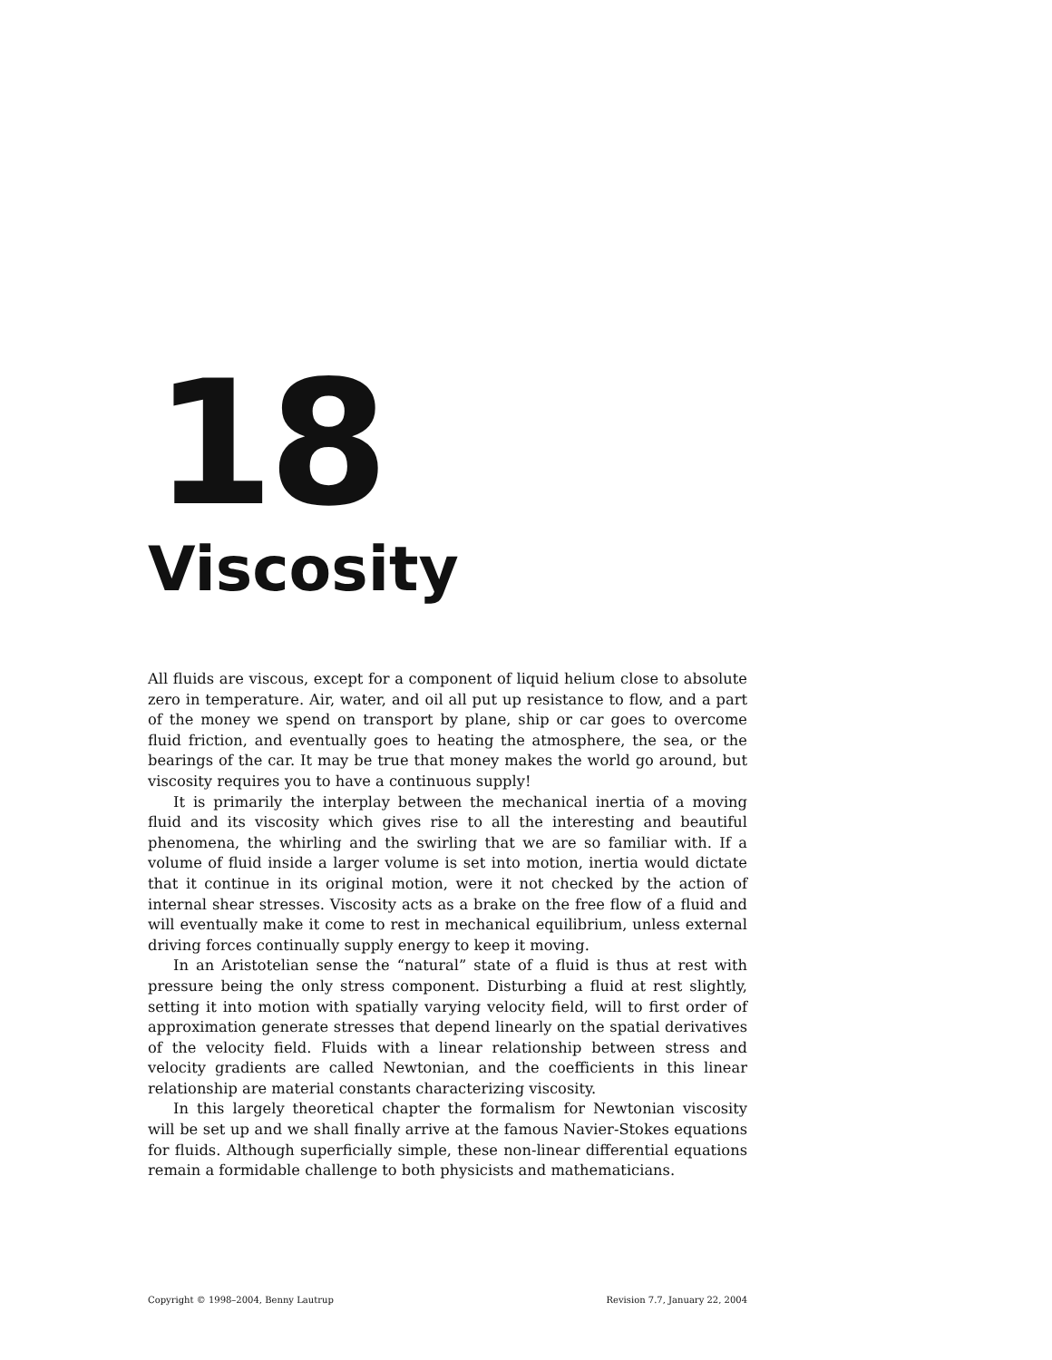18
Viscosity
All fluids are viscous, except for a component of liquid helium close to absolute zero in temperature. Air, water, and oil all put up resistance to flow, and a part of the money we spend on transport by plane, ship or car goes to overcome fluid friction, and eventually goes to heating the atmosphere, the sea, or the bearings of the car. It may be true that money makes the world go around, but viscosity requires you to have a continuous supply!
It is primarily the interplay between the mechanical inertia of a moving fluid and its viscosity which gives rise to all the interesting and beautiful phenomena, the whirling and the swirling that we are so familiar with. If a volume of fluid inside a larger volume is set into motion, inertia would dictate that it continue in its original motion, were it not checked by the action of internal shear stresses. Viscosity acts as a brake on the free flow of a fluid and will eventually make it come to rest in mechanical equilibrium, unless external driving forces continually supply energy to keep it moving.
In an Aristotelian sense the “natural” state of a fluid is thus at rest with pressure being the only stress component. Disturbing a fluid at rest slightly, setting it into motion with spatially varying velocity field, will to first order of approximation generate stresses that depend linearly on the spatial derivatives of the velocity field. Fluids with a linear relationship between stress and velocity gradients are called Newtonian, and the coefficients in this linear relationship are material constants characterizing viscosity.
In this largely theoretical chapter the formalism for Newtonian viscosity will be set up and we shall finally arrive at the famous Navier-Stokes equations for fluids. Although superficially simple, these non-linear differential equations remain a formidable challenge to both physicists and mathematicians.
Copyright © 1998–2004, Benny Lautrup Revision 7.7, January 22, 2004